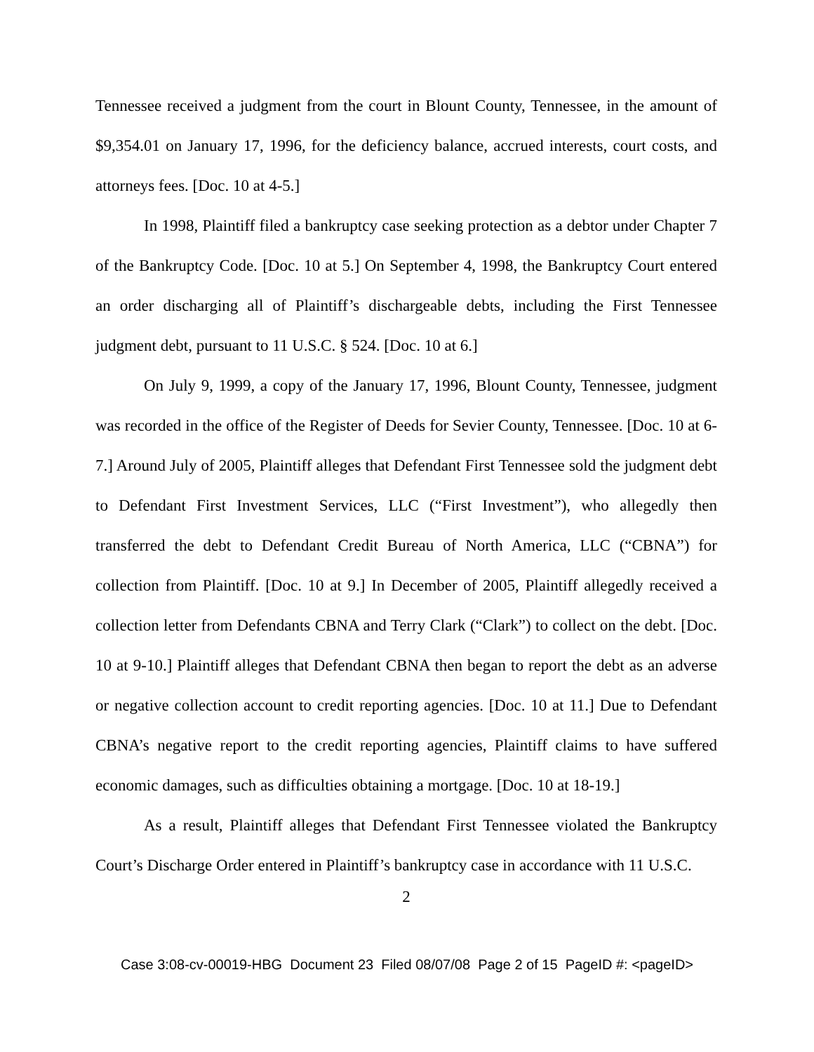Tennessee received a judgment from the court in Blount County, Tennessee, in the amount of $9,354.01 on January 17, 1996, for the deficiency balance, accrued interests, court costs, and attorneys fees. [Doc. 10 at 4-5.]
In 1998, Plaintiff filed a bankruptcy case seeking protection as a debtor under Chapter 7 of the Bankruptcy Code. [Doc. 10 at 5.] On September 4, 1998, the Bankruptcy Court entered an order discharging all of Plaintiff’s dischargeable debts, including the First Tennessee judgment debt, pursuant to 11 U.S.C. § 524. [Doc. 10 at 6.]
On July 9, 1999, a copy of the January 17, 1996, Blount County, Tennessee, judgment was recorded in the office of the Register of Deeds for Sevier County, Tennessee. [Doc. 10 at 6-7.] Around July of 2005, Plaintiff alleges that Defendant First Tennessee sold the judgment debt to Defendant First Investment Services, LLC (“First Investment”), who allegedly then transferred the debt to Defendant Credit Bureau of North America, LLC (“CBNA”) for collection from Plaintiff. [Doc. 10 at 9.] In December of 2005, Plaintiff allegedly received a collection letter from Defendants CBNA and Terry Clark (“Clark”) to collect on the debt. [Doc. 10 at 9-10.] Plaintiff alleges that Defendant CBNA then began to report the debt as an adverse or negative collection account to credit reporting agencies. [Doc. 10 at 11.] Due to Defendant CBNA’s negative report to the credit reporting agencies, Plaintiff claims to have suffered economic damages, such as difficulties obtaining a mortgage. [Doc. 10 at 18-19.]
As a result, Plaintiff alleges that Defendant First Tennessee violated the Bankruptcy Court’s Discharge Order entered in Plaintiff’s bankruptcy case in accordance with 11 U.S.C.
2
Case 3:08-cv-00019-HBG Document 23 Filed 08/07/08 Page 2 of 15 PageID #: <pageID>